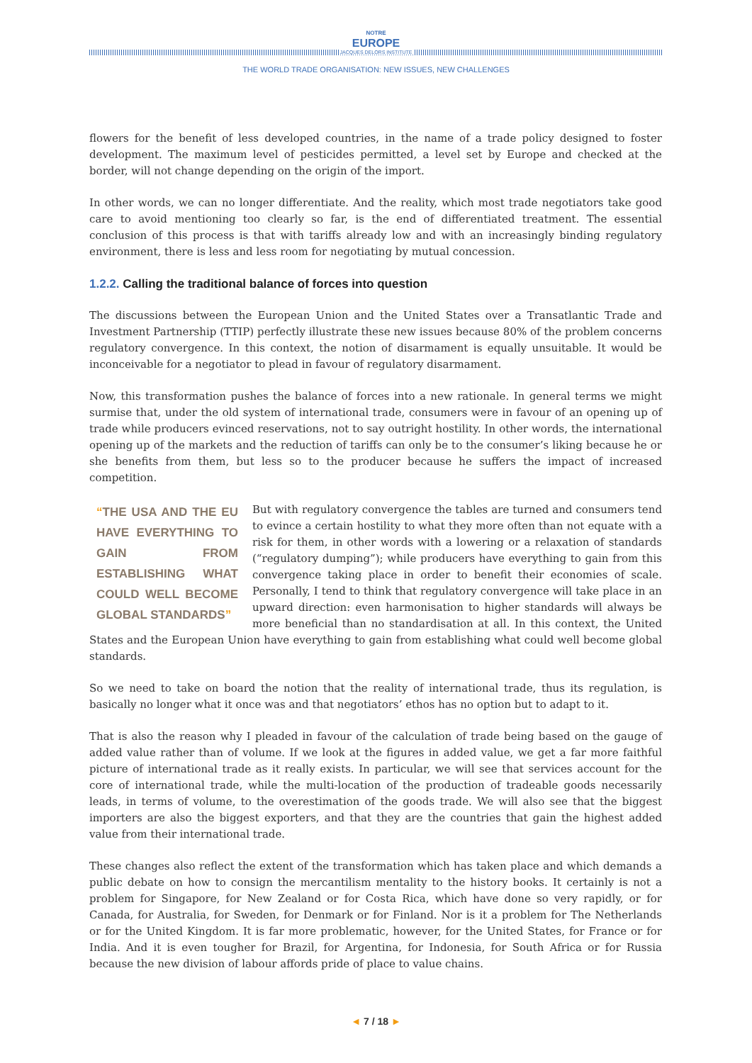NOTRE
EUROPE
JACQUES DELORS INSTITUTE
THE WORLD TRADE ORGANISATION: NEW ISSUES, NEW CHALLENGES
flowers for the benefit of less developed countries, in the name of a trade policy designed to foster development. The maximum level of pesticides permitted, a level set by Europe and checked at the border, will not change depending on the origin of the import.
In other words, we can no longer differentiate. And the reality, which most trade negotiators take good care to avoid mentioning too clearly so far, is the end of differentiated treatment. The essential conclusion of this process is that with tariffs already low and with an increasingly binding regulatory environment, there is less and less room for negotiating by mutual concession.
1.2.2. Calling the traditional balance of forces into question
The discussions between the European Union and the United States over a Transatlantic Trade and Investment Partnership (TTIP) perfectly illustrate these new issues because 80% of the problem concerns regulatory convergence. In this context, the notion of disarmament is equally unsuitable. It would be inconceivable for a negotiator to plead in favour of regulatory disarmament.
Now, this transformation pushes the balance of forces into a new rationale. In general terms we might surmise that, under the old system of international trade, consumers were in favour of an opening up of trade while producers evinced reservations, not to say outright hostility. In other words, the international opening up of the markets and the reduction of tariffs can only be to the consumer’s liking because he or she benefits from them, but less so to the producer because he suffers the impact of increased competition.
“THE USA AND THE EU HAVE EVERYTHING TO GAIN FROM ESTABLISHING WHAT COULD WELL BECOME GLOBAL STANDARDS”
But with regulatory convergence the tables are turned and consumers tend to evince a certain hostility to what they more often than not equate with a risk for them, in other words with a lowering or a relaxation of standards (“regulatory dumping”); while producers have everything to gain from this convergence taking place in order to benefit their economies of scale. Personally, I tend to think that regulatory convergence will take place in an upward direction: even harmonisation to higher standards will always be more beneficial than no standardisation at all. In this context, the United States and the European Union have everything to gain from establishing what could well become global standards.
So we need to take on board the notion that the reality of international trade, thus its regulation, is basically no longer what it once was and that negotiators’ ethos has no option but to adapt to it.
That is also the reason why I pleaded in favour of the calculation of trade being based on the gauge of added value rather than of volume. If we look at the figures in added value, we get a far more faithful picture of international trade as it really exists. In particular, we will see that services account for the core of international trade, while the multi-location of the production of tradeable goods necessarily leads, in terms of volume, to the overestimation of the goods trade. We will also see that the biggest importers are also the biggest exporters, and that they are the countries that gain the highest added value from their international trade.
These changes also reflect the extent of the transformation which has taken place and which demands a public debate on how to consign the mercantilism mentality to the history books. It certainly is not a problem for Singapore, for New Zealand or for Costa Rica, which have done so very rapidly, or for Canada, for Australia, for Sweden, for Denmark or for Finland. Nor is it a problem for The Netherlands or for the United Kingdom. It is far more problematic, however, for the United States, for France or for India. And it is even tougher for Brazil, for Argentina, for Indonesia, for South Africa or for Russia because the new division of labour affords pride of place to value chains.
◄ 7 / 18 ►